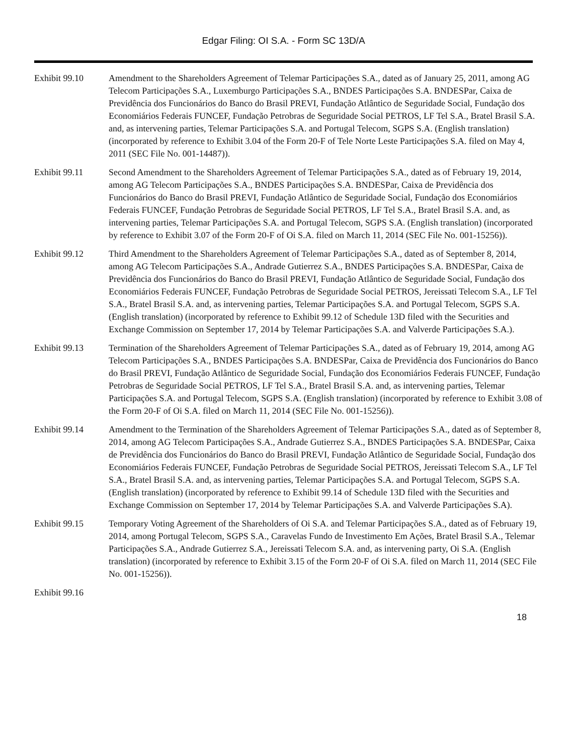Edgar Filing: OI S.A. - Form SC 13D/A
| Exhibit 99.10 | Amendment to the Shareholders Agreement of Telemar Participações S.A., dated as of January 25, 2011, among AG Telecom Participações S.A., Luxemburgo Participações S.A., BNDES Participações S.A. BNDESPar, Caixa de Previdência dos Funcionários do Banco do Brasil PREVI, Fundação Atlântico de Seguridade Social, Fundação dos Economiários Federais FUNCEF, Fundação Petrobras de Seguridade Social PETROS, LF Tel S.A., Bratel Brasil S.A. and, as intervening parties, Telemar Participações S.A. and Portugal Telecom, SGPS S.A. (English translation) (incorporated by reference to Exhibit 3.04 of the Form 20-F of Tele Norte Leste Participações S.A. filed on May 4, 2011 (SEC File No. 001-14487)). |
| Exhibit 99.11 | Second Amendment to the Shareholders Agreement of Telemar Participações S.A., dated as of February 19, 2014, among AG Telecom Participações S.A., BNDES Participações S.A. BNDESPar, Caixa de Previdência dos Funcionários do Banco do Brasil PREVI, Fundação Atlântico de Seguridade Social, Fundação dos Economiários Federais FUNCEF, Fundação Petrobras de Seguridade Social PETROS, LF Tel S.A., Bratel Brasil S.A. and, as intervening parties, Telemar Participações S.A. and Portugal Telecom, SGPS S.A. (English translation) (incorporated by reference to Exhibit 3.07 of the Form 20-F of Oi S.A. filed on March 11, 2014 (SEC File No. 001-15256)). |
| Exhibit 99.12 | Third Amendment to the Shareholders Agreement of Telemar Participações S.A., dated as of September 8, 2014, among AG Telecom Participações S.A., Andrade Gutierrez S.A., BNDES Participações S.A. BNDESPar, Caixa de Previdência dos Funcionários do Banco do Brasil PREVI, Fundação Atlântico de Seguridade Social, Fundação dos Economiários Federais FUNCEF, Fundação Petrobras de Seguridade Social PETROS, Jereissati Telecom S.A., LF Tel S.A., Bratel Brasil S.A. and, as intervening parties, Telemar Participações S.A. and Portugal Telecom, SGPS S.A. (English translation) (incorporated by reference to Exhibit 99.12 of Schedule 13D filed with the Securities and Exchange Commission on September 17, 2014 by Telemar Participações S.A. and Valverde Participações S.A.). |
| Exhibit 99.13 | Termination of the Shareholders Agreement of Telemar Participações S.A., dated as of February 19, 2014, among AG Telecom Participações S.A., BNDES Participações S.A. BNDESPar, Caixa de Previdência dos Funcionários do Banco do Brasil PREVI, Fundação Atlântico de Seguridade Social, Fundação dos Economiários Federais FUNCEF, Fundação Petrobras de Seguridade Social PETROS, LF Tel S.A., Bratel Brasil S.A. and, as intervening parties, Telemar Participações S.A. and Portugal Telecom, SGPS S.A. (English translation) (incorporated by reference to Exhibit 3.08 of the Form 20-F of Oi S.A. filed on March 11, 2014 (SEC File No. 001-15256)). |
| Exhibit 99.14 | Amendment to the Termination of the Shareholders Agreement of Telemar Participações S.A., dated as of September 8, 2014, among AG Telecom Participações S.A., Andrade Gutierrez S.A., BNDES Participações S.A. BNDESPar, Caixa de Previdência dos Funcionários do Banco do Brasil PREVI, Fundação Atlântico de Seguridade Social, Fundação dos Economiários Federais FUNCEF, Fundação Petrobras de Seguridade Social PETROS, Jereissati Telecom S.A., LF Tel S.A., Bratel Brasil S.A. and, as intervening parties, Telemar Participações S.A. and Portugal Telecom, SGPS S.A. (English translation) (incorporated by reference to Exhibit 99.14 of Schedule 13D filed with the Securities and Exchange Commission on September 17, 2014 by Telemar Participações S.A. and Valverde Participações S.A). |
| Exhibit 99.15 | Temporary Voting Agreement of the Shareholders of Oi S.A. and Telemar Participações S.A., dated as of February 19, 2014, among Portugal Telecom, SGPS S.A., Caravelas Fundo de Investimento Em Ações, Bratel Brasil S.A., Telemar Participações S.A., Andrade Gutierrez S.A., Jereissati Telecom S.A. and, as intervening party, Oi S.A. (English translation) (incorporated by reference to Exhibit 3.15 of the Form 20-F of Oi S.A. filed on March 11, 2014 (SEC File No. 001-15256)). |
| Exhibit 99.16 | |
18